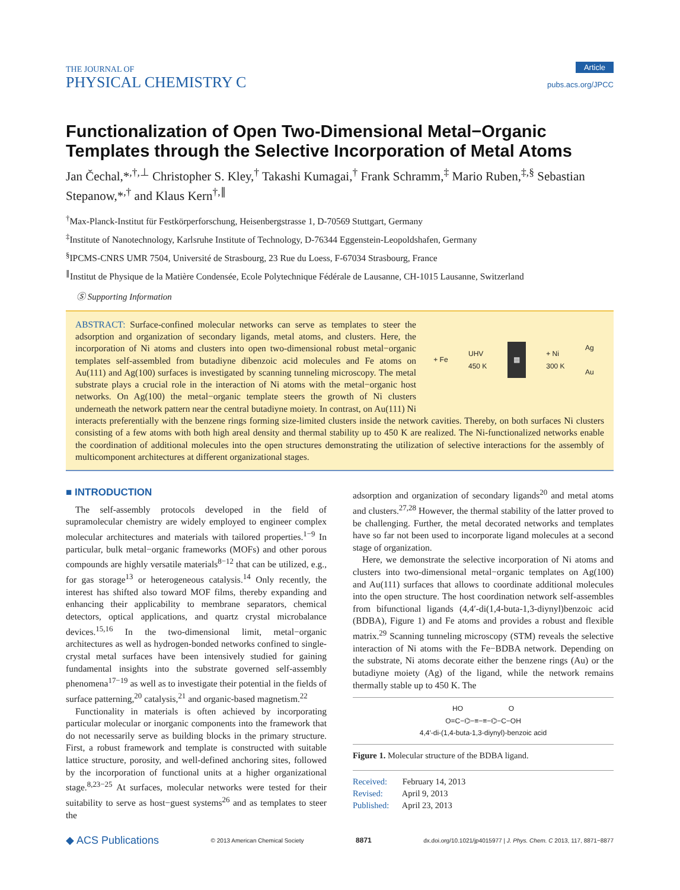THE JOURNAL OF
PHYSICAL CHEMISTRY C
Article
pubs.acs.org/JPCC
Functionalization of Open Two-Dimensional Metal−Organic Templates through the Selective Incorporation of Metal Atoms
Jan Čechal,*<sup>,†,⊥</sup> Christopher S. Kley,<sup>†</sup> Takashi Kumagai,<sup>†</sup> Frank Schramm,<sup>‡</sup> Mario Ruben,<sup>‡,§</sup> Sebastian Stepanow,*<sup>,†</sup> and Klaus Kern<sup>†,∥</sup>
<sup>†</sup> Max-Planck-Institut für Festkörperforschung, Heisenbergstrasse 1, D-70569 Stuttgart, Germany
<sup>‡</sup> Institute of Nanotechnology, Karlsruhe Institute of Technology, D-76344 Eggenstein-Leopoldshafen, Germany
<sup>§</sup> IPCMS-CNRS UMR 7504, Université de Strasbourg, 23 Rue du Loess, F-67034 Strasbourg, France
<sup>∥</sup>Institut de Physique de la Matière Condensée, Ecole Polytechnique Fédérale de Lausanne, CH-1015 Lausanne, Switzerland
Ⓢ Supporting Information
+ Fe UHV
450 K ▦ + Ni
300 K Ag
Au
ABSTRACT: Surface-confined molecular networks can serve as templates to steer the adsorption and organization of secondary ligands, metal atoms, and clusters. Here, the incorporation of Ni atoms and clusters into open two-dimensional robust metal−organic templates self-assembled from butadiyne dibenzoic acid molecules and Fe atoms on Au(111) and Ag(100) surfaces is investigated by scanning tunneling microscopy. The metal substrate plays a crucial role in the interaction of Ni atoms with the metal−organic host networks. On Ag(100) the metal−organic template steers the growth of Ni clusters underneath the network pattern near the central butadiyne moiety. In contrast, on Au(111) Ni interacts preferentially with the benzene rings forming size-limited clusters inside the network cavities. Thereby, on both surfaces Ni clusters consisting of a few atoms with both high areal density and thermal stability up to 450 K are realized. The Ni-functionalized networks enable the coordination of additional molecules into the open structures demonstrating the utilization of selective interactions for the assembly of multicomponent architectures at different organizational stages.
■ INTRODUCTION
The self-assembly protocols developed in the field of supramolecular chemistry are widely employed to engineer complex molecular architectures and materials with tailored properties.<sup>1−9</sup> In particular, bulk metal−organic frameworks (MOFs) and other porous compounds are highly versatile materials<sup>8−12</sup> that can be utilized, e.g., for gas storage<sup>13</sup> or heterogeneous catalysis.<sup>14</sup> Only recently, the interest has shifted also toward MOF films, thereby expanding and enhancing their applicability to membrane separators, chemical detectors, optical applications, and quartz crystal microbalance devices.<sup>15,16</sup> In the two-dimensional limit, metal−organic architectures as well as hydrogen-bonded networks confined to single-crystal metal surfaces have been intensively studied for gaining fundamental insights into the substrate governed self-assembly phenomena<sup>17−19</sup> as well as to investigate their potential in the fields of surface patterning,<sup>20</sup> catalysis,<sup>21</sup> and organic-based magnetism.<sup>22</sup>
Functionality in materials is often achieved by incorporating particular molecular or inorganic components into the framework that do not necessarily serve as building blocks in the primary structure. First, a robust framework and template is constructed with suitable lattice structure, porosity, and well-defined anchoring sites, followed by the incorporation of functional units at a higher organizational stage.<sup>8,23−25</sup> At surfaces, molecular networks were tested for their suitability to serve as host−guest systems<sup>26</sup> and as templates to steer the
adsorption and organization of secondary ligands<sup>20</sup> and metal atoms and clusters.<sup>27,28</sup> However, the thermal stability of the latter proved to be challenging. Further, the metal decorated networks and templates have so far not been used to incorporate ligand molecules at a second stage of organization.
Here, we demonstrate the selective incorporation of Ni atoms and clusters into two-dimensional metal−organic templates on Ag(100) and Au(111) surfaces that allows to coordinate additional molecules into the open structure. The host coordination network self-assembles from bifunctional ligands (4,4′-di(1,4-buta-1,3-diynyl)benzoic acid (BDBA), Figure 1) and Fe atoms and provides a robust and flexible matrix.<sup>29</sup> Scanning tunneling microscopy (STM) reveals the selective interaction of Ni atoms with the Fe−BDBA network. Depending on the substrate, Ni atoms decorate either the benzene rings (Au) or the butadiyne moiety (Ag) of the ligand, while the network remains thermally stable up to 450 K. The
HO O
O=C−⌬−≡−≡−⌬−C−OH
4,4′-di-(1,4-buta-1,3-diynyl)-benzoic acid
Figure 1. Molecular structure of the BDBA ligand.
Received: February 14, 2013
Revised: April 9, 2013
Published: April 23, 2013
◆ ACS Publications © 2013 American Chemical Society 8871 dx.doi.org/10.1021/jp4015977 | J. Phys. Chem. C 2013, 117, 8871−8877